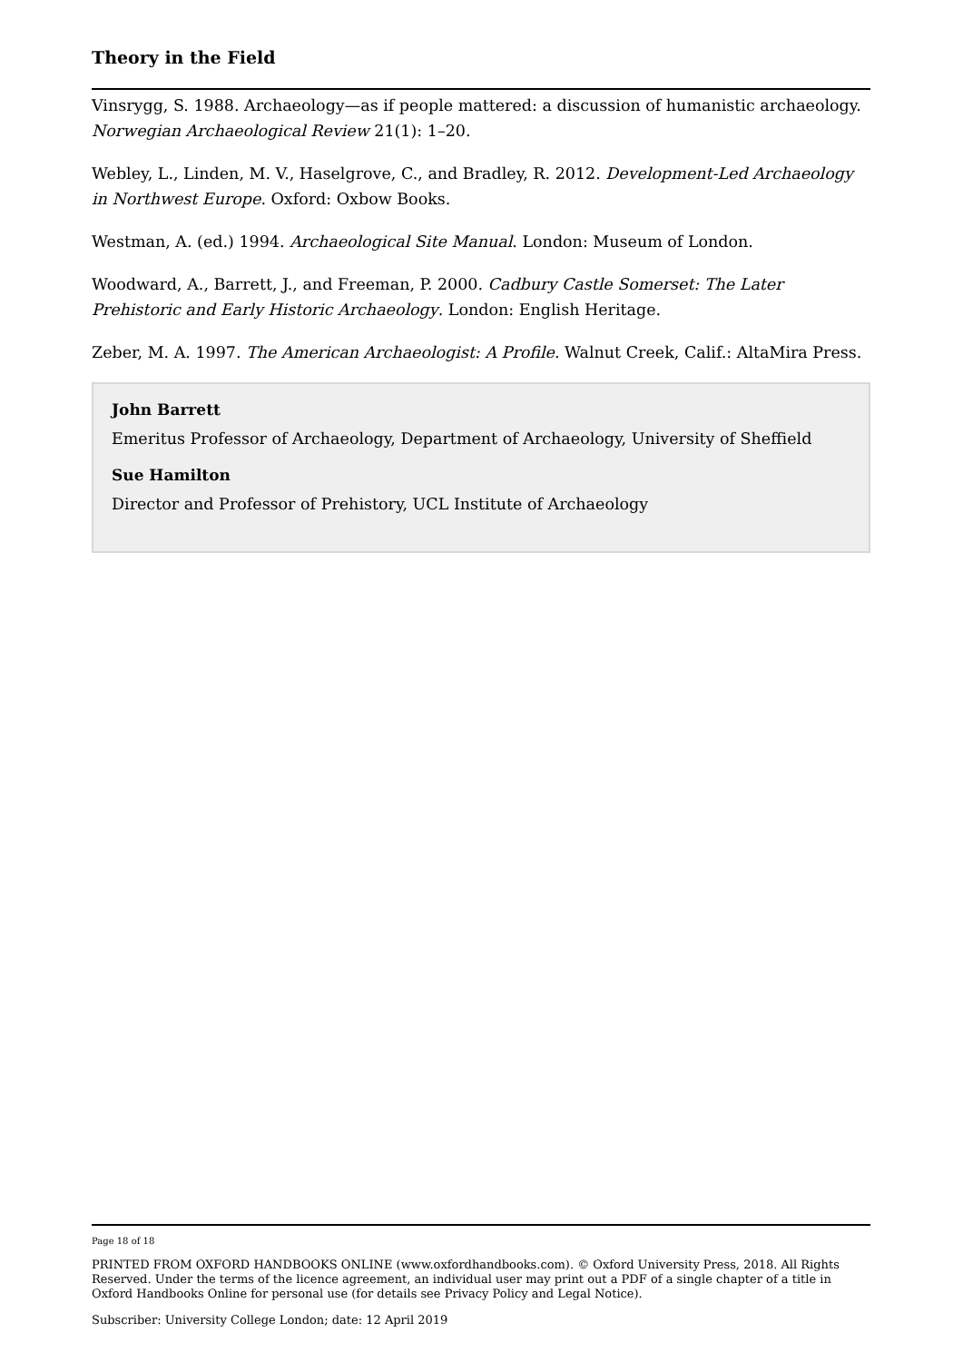Theory in the Field
Vinsrygg, S. 1988. Archaeology—as if people mattered: a discussion of humanistic archaeology. Norwegian Archaeological Review 21(1): 1–20.
Webley, L., Linden, M. V., Haselgrove, C., and Bradley, R. 2012. Development-Led Archaeology in Northwest Europe. Oxford: Oxbow Books.
Westman, A. (ed.) 1994. Archaeological Site Manual. London: Museum of London.
Woodward, A., Barrett, J., and Freeman, P. 2000. Cadbury Castle Somerset: The Later Prehistoric and Early Historic Archaeology. London: English Heritage.
Zeber, M. A. 1997. The American Archaeologist: A Profile. Walnut Creek, Calif.: AltaMira Press.
John Barrett
Emeritus Professor of Archaeology, Department of Archaeology, University of Sheffield
Sue Hamilton
Director and Professor of Prehistory, UCL Institute of Archaeology
Page 18 of 18
PRINTED FROM OXFORD HANDBOOKS ONLINE (www.oxfordhandbooks.com). © Oxford University Press, 2018. All Rights Reserved. Under the terms of the licence agreement, an individual user may print out a PDF of a single chapter of a title in Oxford Handbooks Online for personal use (for details see Privacy Policy and Legal Notice).
Subscriber: University College London; date: 12 April 2019